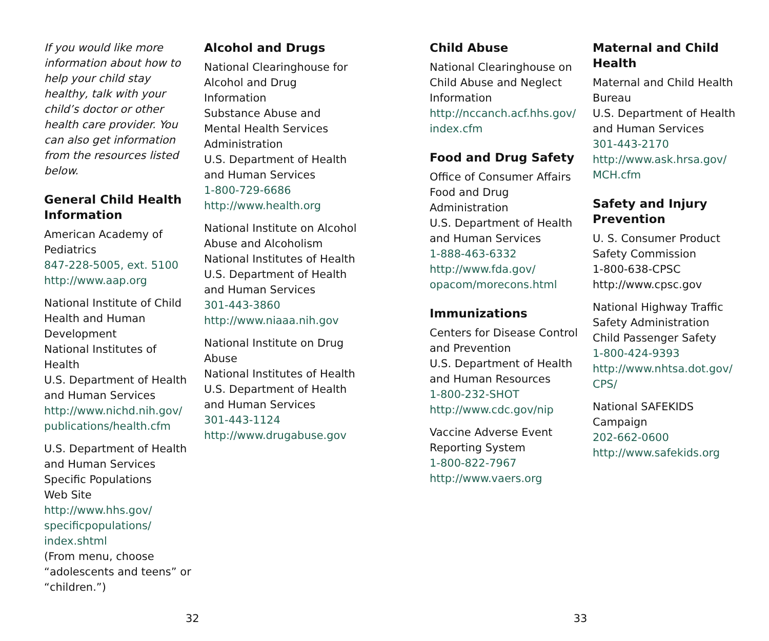If you would like more information about how to help your child stay healthy, talk with your child’s doctor or other health care provider. You can also get information from the resources listed below.
General Child Health Information
American Academy of Pediatrics
847-228-5005, ext. 5100
http://www.aap.org
National Institute of Child Health and Human Development
National Institutes of Health
U.S. Department of Health and Human Services
http://www.nichd.nih.gov/ publications/health.cfm
U.S. Department of Health and Human Services
Specific Populations
Web Site
http://www.hhs.gov/ specificpopulations/ index.shtml
(From menu, choose “adolescents and teens” or “children.”)
Alcohol and Drugs
National Clearinghouse for Alcohol and Drug Information
Substance Abuse and Mental Health Services Administration
U.S. Department of Health and Human Services
1-800-729-6686
http://www.health.org
National Institute on Alcohol Abuse and Alcoholism
National Institutes of Health
U.S. Department of Health and Human Services
301-443-3860
http://www.niaaa.nih.gov
National Institute on Drug Abuse
National Institutes of Health
U.S. Department of Health and Human Services
301-443-1124
http://www.drugabuse.gov
Child Abuse
National Clearinghouse on Child Abuse and Neglect Information
http://nccanch.acf.hhs.gov/ index.cfm
Food and Drug Safety
Office of Consumer Affairs
Food and Drug Administration
U.S. Department of Health and Human Services
1-888-463-6332
http://www.fda.gov/ opacom/morecons.html
Immunizations
Centers for Disease Control and Prevention
U.S. Department of Health and Human Resources
1-800-232-SHOT
http://www.cdc.gov/nip
Vaccine Adverse Event Reporting System
1-800-822-7967
http://www.vaers.org
Maternal and Child Health
Maternal and Child Health Bureau
U.S. Department of Health and Human Services
301-443-2170
http://www.ask.hrsa.gov/ MCH.cfm
Safety and Injury Prevention
U. S. Consumer Product Safety Commission
1-800-638-CPSC
http://www.cpsc.gov
National Highway Traffic Safety Administration
Child Passenger Safety
1-800-424-9393
http://www.nhtsa.dot.gov/ CPS/
National SAFEKIDS Campaign
202-662-0600
http://www.safekids.org
32 33